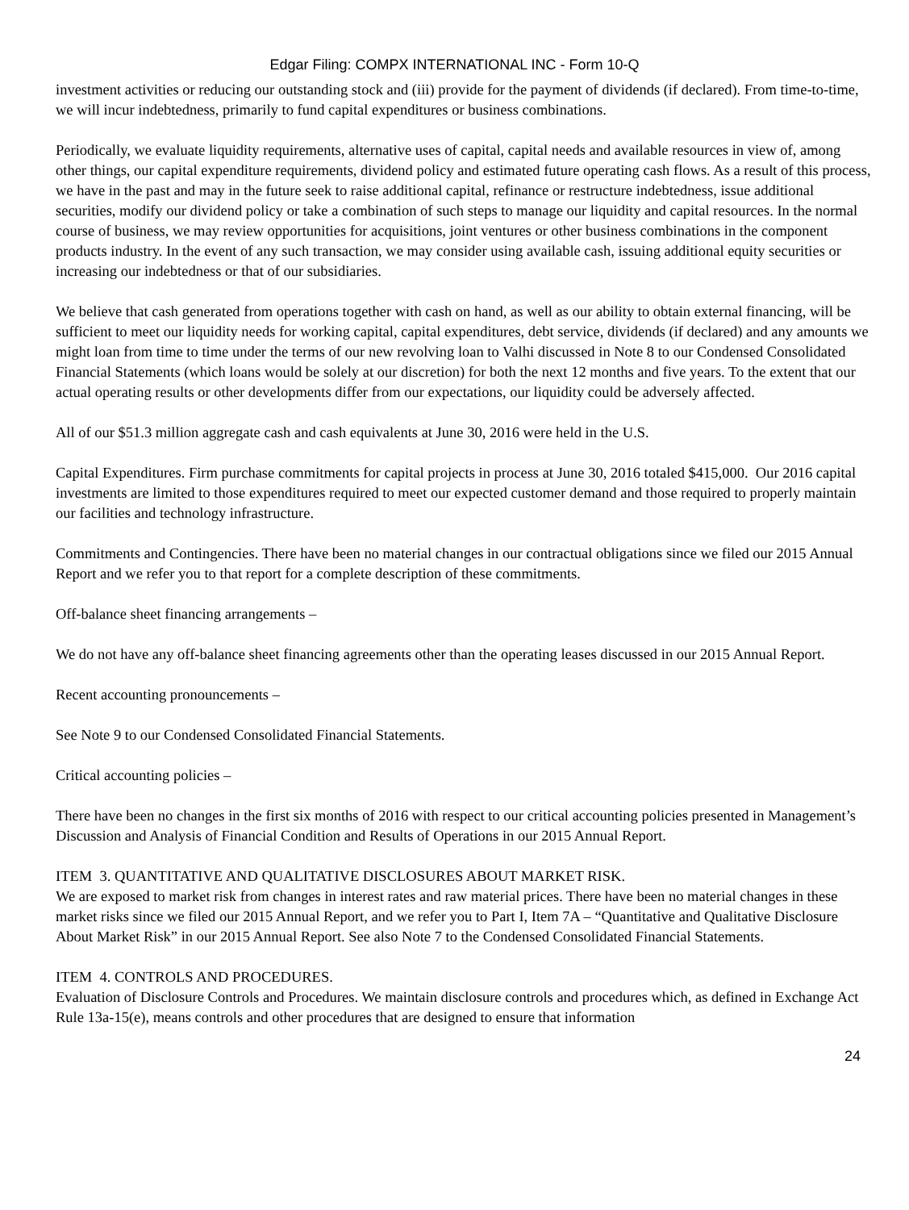Edgar Filing: COMPX INTERNATIONAL INC - Form 10-Q
investment activities or reducing our outstanding stock and (iii) provide for the payment of dividends (if declared). From time-to-time, we will incur indebtedness, primarily to fund capital expenditures or business combinations.
Periodically, we evaluate liquidity requirements, alternative uses of capital, capital needs and available resources in view of, among other things, our capital expenditure requirements, dividend policy and estimated future operating cash flows. As a result of this process, we have in the past and may in the future seek to raise additional capital, refinance or restructure indebtedness, issue additional securities, modify our dividend policy or take a combination of such steps to manage our liquidity and capital resources. In the normal course of business, we may review opportunities for acquisitions, joint ventures or other business combinations in the component products industry. In the event of any such transaction, we may consider using available cash, issuing additional equity securities or increasing our indebtedness or that of our subsidiaries.
We believe that cash generated from operations together with cash on hand, as well as our ability to obtain external financing, will be sufficient to meet our liquidity needs for working capital, capital expenditures, debt service, dividends (if declared) and any amounts we might loan from time to time under the terms of our new revolving loan to Valhi discussed in Note 8 to our Condensed Consolidated Financial Statements (which loans would be solely at our discretion) for both the next 12 months and five years. To the extent that our actual operating results or other developments differ from our expectations, our liquidity could be adversely affected.
All of our $51.3 million aggregate cash and cash equivalents at June 30, 2016 were held in the U.S.
Capital Expenditures. Firm purchase commitments for capital projects in process at June 30, 2016 totaled $415,000. Our 2016 capital investments are limited to those expenditures required to meet our expected customer demand and those required to properly maintain our facilities and technology infrastructure.
Commitments and Contingencies. There have been no material changes in our contractual obligations since we filed our 2015 Annual Report and we refer you to that report for a complete description of these commitments.
Off-balance sheet financing arrangements –
We do not have any off-balance sheet financing agreements other than the operating leases discussed in our 2015 Annual Report.
Recent accounting pronouncements –
See Note 9 to our Condensed Consolidated Financial Statements.
Critical accounting policies –
There have been no changes in the first six months of 2016 with respect to our critical accounting policies presented in Management’s Discussion and Analysis of Financial Condition and Results of Operations in our 2015 Annual Report.
ITEM 3. QUANTITATIVE AND QUALITATIVE DISCLOSURES ABOUT MARKET RISK.
We are exposed to market risk from changes in interest rates and raw material prices. There have been no material changes in these market risks since we filed our 2015 Annual Report, and we refer you to Part I, Item 7A – “Quantitative and Qualitative Disclosure About Market Risk” in our 2015 Annual Report. See also Note 7 to the Condensed Consolidated Financial Statements.
ITEM 4. CONTROLS AND PROCEDURES.
Evaluation of Disclosure Controls and Procedures. We maintain disclosure controls and procedures which, as defined in Exchange Act Rule 13a-15(e), means controls and other procedures that are designed to ensure that information
24